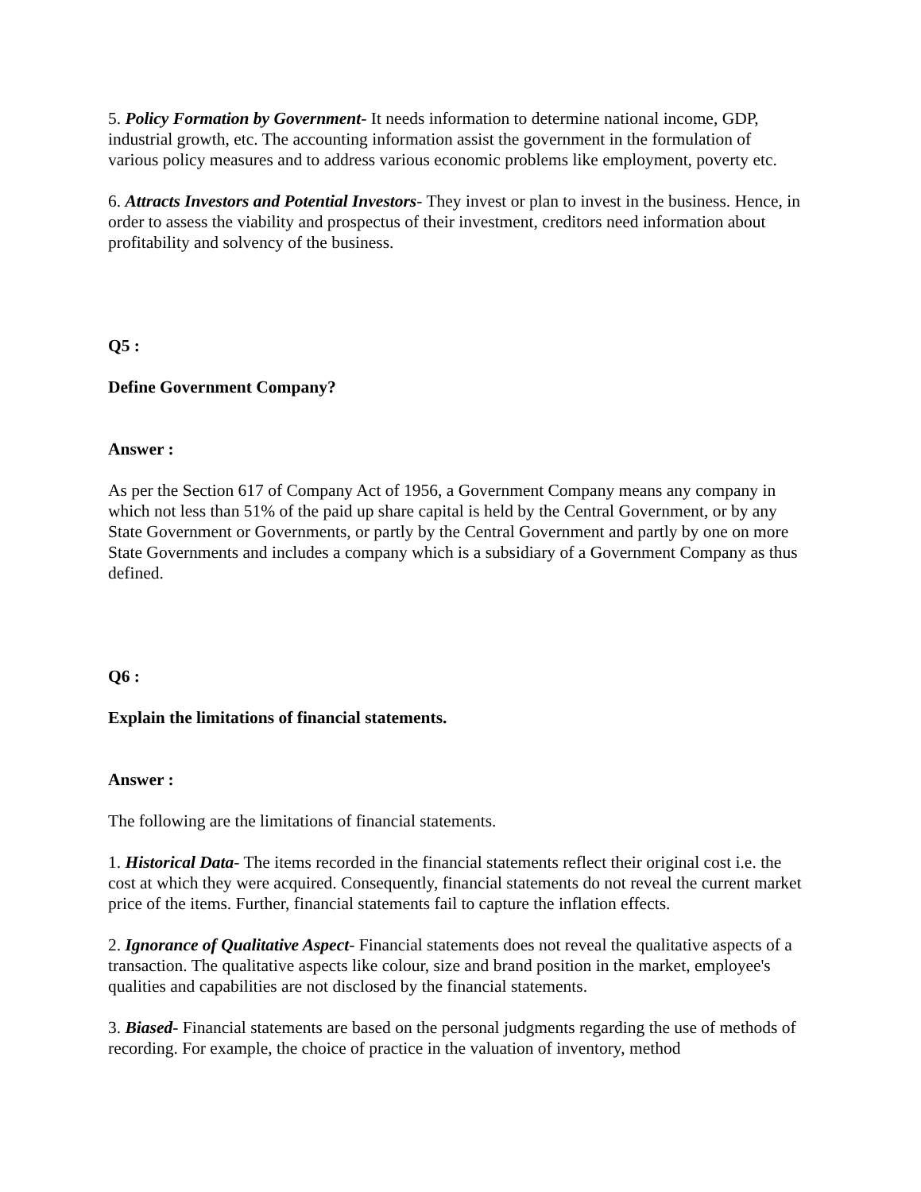5. Policy Formation by Government- It needs information to determine national income, GDP, industrial growth, etc. The accounting information assist the government in the formulation of various policy measures and to address various economic problems like employment, poverty etc.
6. Attracts Investors and Potential Investors- They invest or plan to invest in the business. Hence, in order to assess the viability and prospectus of their investment, creditors need information about profitability and solvency of the business.
Q5 :
Define Government Company?
Answer :
As per the Section 617 of Company Act of 1956, a Government Company means any company in which not less than 51% of the paid up share capital is held by the Central Government, or by any State Government or Governments, or partly by the Central Government and partly by one on more State Governments and includes a company which is a subsidiary of a Government Company as thus defined.
Q6 :
Explain the limitations of financial statements.
Answer :
The following are the limitations of financial statements.
1. Historical Data- The items recorded in the financial statements reflect their original cost i.e. the cost at which they were acquired. Consequently, financial statements do not reveal the current market price of the items. Further, financial statements fail to capture the inflation effects.
2. Ignorance of Qualitative Aspect- Financial statements does not reveal the qualitative aspects of a transaction. The qualitative aspects like colour, size and brand position in the market, employee's qualities and capabilities are not disclosed by the financial statements.
3. Biased- Financial statements are based on the personal judgments regarding the use of methods of recording. For example, the choice of practice in the valuation of inventory, method